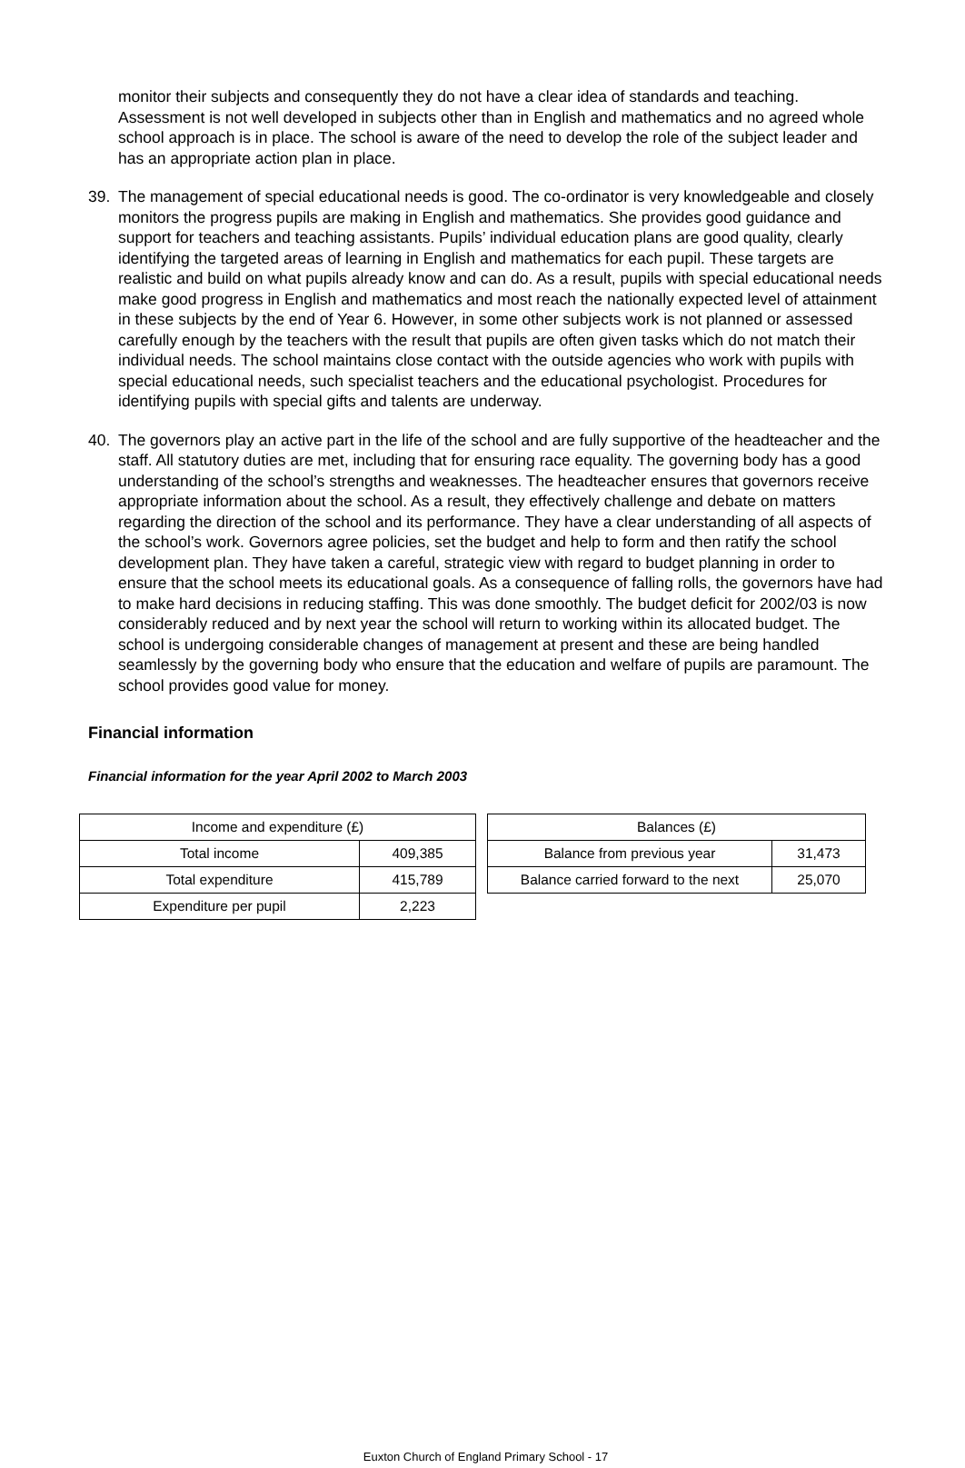monitor their subjects and consequently they do not have a clear idea of standards and teaching. Assessment is not well developed in subjects other than in English and mathematics and no agreed whole school approach is in place. The school is aware of the need to develop the role of the subject leader and has an appropriate action plan in place.
39. The management of special educational needs is good. The co-ordinator is very knowledgeable and closely monitors the progress pupils are making in English and mathematics. She provides good guidance and support for teachers and teaching assistants. Pupils’ individual education plans are good quality, clearly identifying the targeted areas of learning in English and mathematics for each pupil. These targets are realistic and build on what pupils already know and can do. As a result, pupils with special educational needs make good progress in English and mathematics and most reach the nationally expected level of attainment in these subjects by the end of Year 6. However, in some other subjects work is not planned or assessed carefully enough by the teachers with the result that pupils are often given tasks which do not match their individual needs. The school maintains close contact with the outside agencies who work with pupils with special educational needs, such specialist teachers and the educational psychologist. Procedures for identifying pupils with special gifts and talents are underway.
40. The governors play an active part in the life of the school and are fully supportive of the headteacher and the staff. All statutory duties are met, including that for ensuring race equality. The governing body has a good understanding of the school’s strengths and weaknesses. The headteacher ensures that governors receive appropriate information about the school. As a result, they effectively challenge and debate on matters regarding the direction of the school and its performance. They have a clear understanding of all aspects of the school’s work. Governors agree policies, set the budget and help to form and then ratify the school development plan. They have taken a careful, strategic view with regard to budget planning in order to ensure that the school meets its educational goals. As a consequence of falling rolls, the governors have had to make hard decisions in reducing staffing. This was done smoothly. The budget deficit for 2002/03 is now considerably reduced and by next year the school will return to working within its allocated budget. The school is undergoing considerable changes of management at present and these are being handled seamlessly by the governing body who ensure that the education and welfare of pupils are paramount. The school provides good value for money.
Financial information
Financial information for the year April 2002 to March 2003
| Income and expenditure (£) | |
| --- | --- |
| Total income | 409,385 |
| Total expenditure | 415,789 |
| Expenditure per pupil | 2,223 |
| Balances (£) | |
| --- | --- |
| Balance from previous year | 31,473 |
| Balance carried forward to the next | 25,070 |
Euxton Church of England Primary School - 17